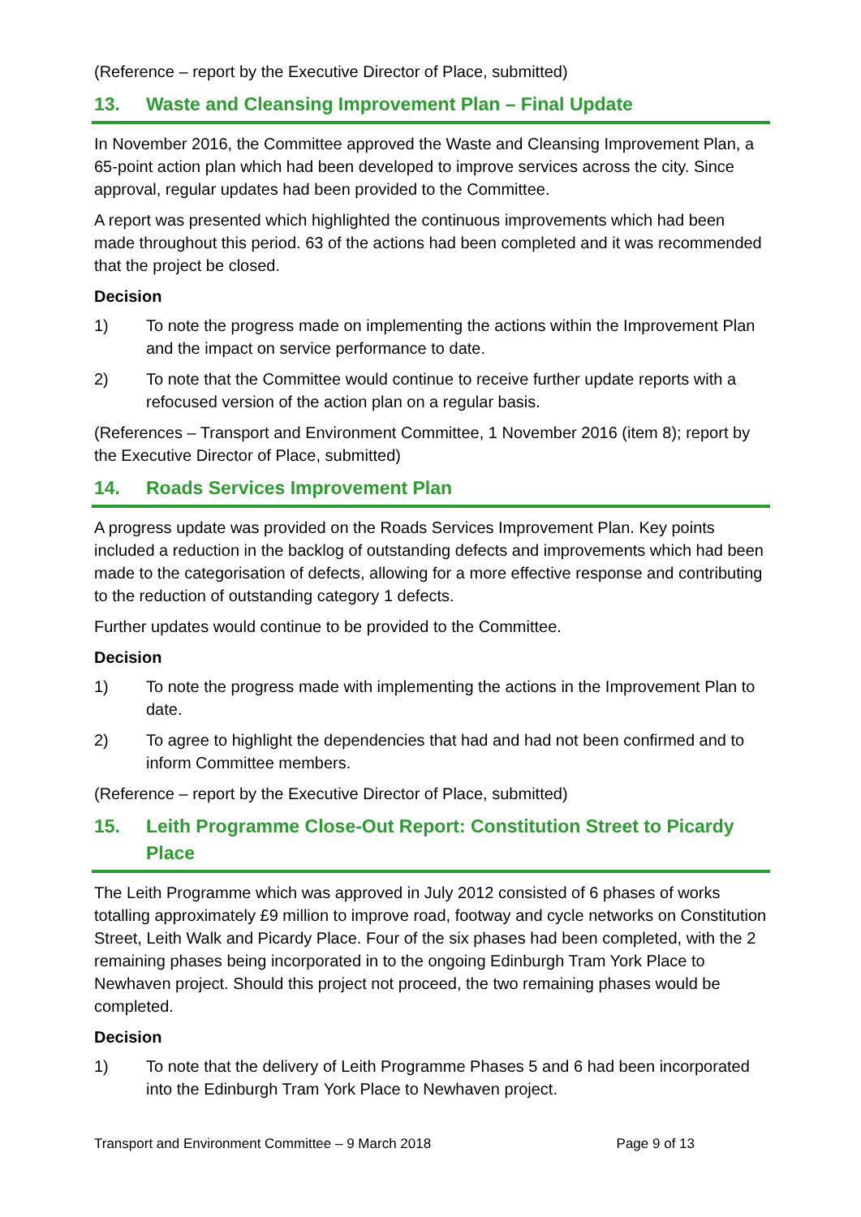(Reference – report by the Executive Director of Place, submitted)
13. Waste and Cleansing Improvement Plan – Final Update
In November 2016, the Committee approved the Waste and Cleansing Improvement Plan, a 65-point action plan which had been developed to improve services across the city. Since approval, regular updates had been provided to the Committee.
A report was presented which highlighted the continuous improvements which had been made throughout this period. 63 of the actions had been completed and it was recommended that the project be closed.
Decision
1) To note the progress made on implementing the actions within the Improvement Plan and the impact on service performance to date.
2) To note that the Committee would continue to receive further update reports with a refocused version of the action plan on a regular basis.
(References – Transport and Environment Committee, 1 November 2016 (item 8); report by the Executive Director of Place, submitted)
14. Roads Services Improvement Plan
A progress update was provided on the Roads Services Improvement Plan. Key points included a reduction in the backlog of outstanding defects and improvements which had been made to the categorisation of defects, allowing for a more effective response and contributing to the reduction of outstanding category 1 defects.
Further updates would continue to be provided to the Committee.
Decision
1) To note the progress made with implementing the actions in the Improvement Plan to date.
2) To agree to highlight the dependencies that had and had not been confirmed and to inform Committee members.
(Reference – report by the Executive Director of Place, submitted)
15. Leith Programme Close-Out Report: Constitution Street to Picardy Place
The Leith Programme which was approved in July 2012 consisted of 6 phases of works totalling approximately £9 million to improve road, footway and cycle networks on Constitution Street, Leith Walk and Picardy Place. Four of the six phases had been completed, with the 2 remaining phases being incorporated in to the ongoing Edinburgh Tram York Place to Newhaven project. Should this project not proceed, the two remaining phases would be completed.
Decision
1) To note that the delivery of Leith Programme Phases 5 and 6 had been incorporated into the Edinburgh Tram York Place to Newhaven project.
Transport and Environment Committee – 9 March 2018 Page 9 of 13